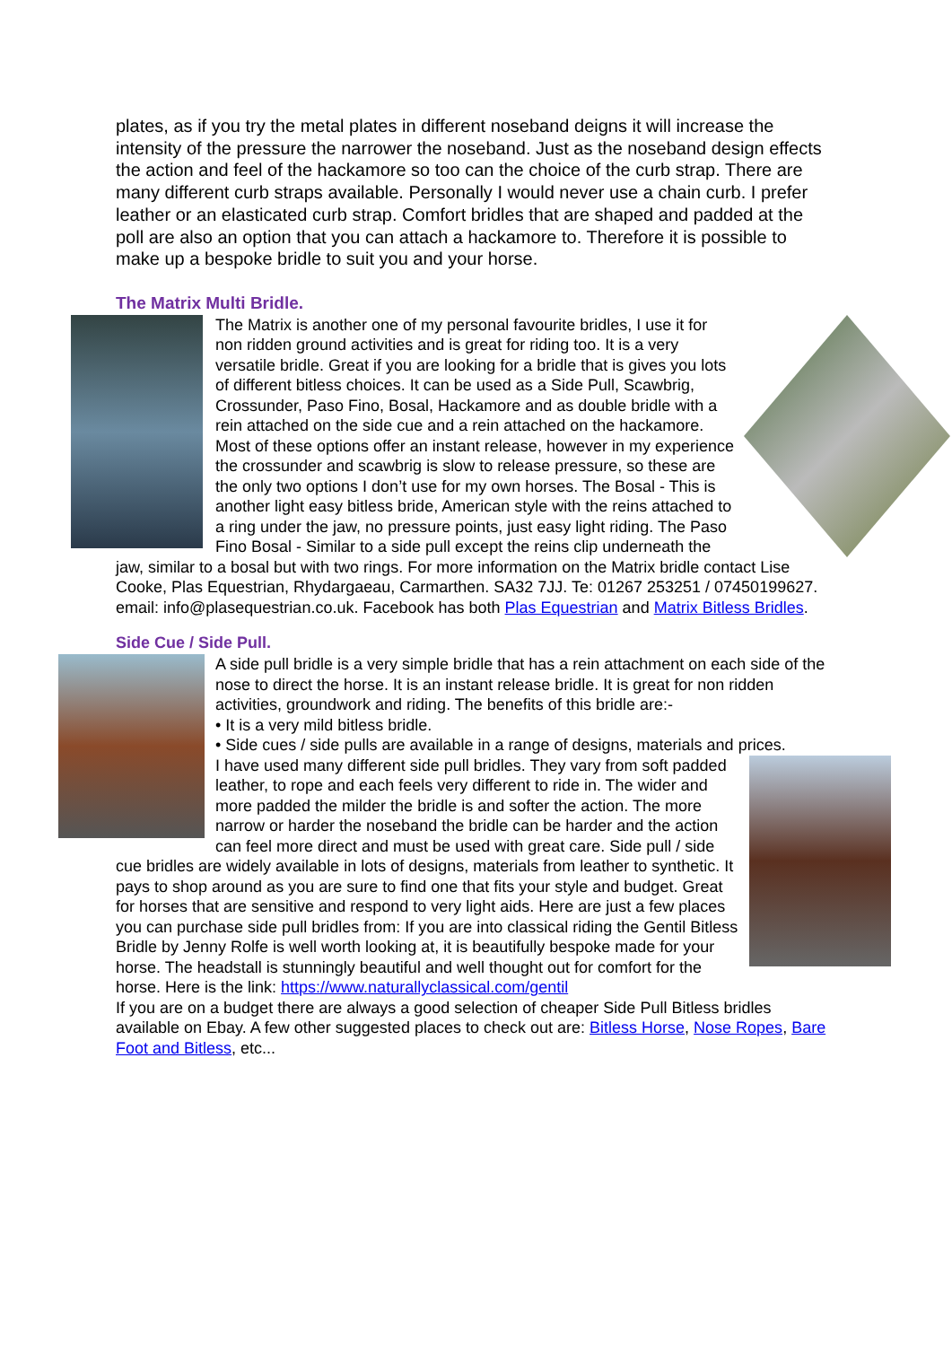plates, as if you try the metal plates in different noseband deigns it will increase the intensity of the pressure the narrower the noseband. Just as the noseband design effects the action and feel of the hackamore so too can the choice of the curb strap. There are many different curb straps available. Personally I would never use a chain curb. I prefer leather or an elasticated curb strap. Comfort bridles that are shaped and padded at the poll are also an option that you can attach a hackamore to. Therefore it is possible to make up a bespoke bridle to suit you and your horse.
The Matrix Multi Bridle.
The Matrix is another one of my personal favourite bridles, I use it for non ridden ground activities and is great for riding too. It is a very versatile bridle. Great if you are looking for a bridle that is gives you lots of different bitless choices. It can be used as a Side Pull, Scawbrig, Crossunder, Paso Fino, Bosal, Hackamore and as double bridle with a rein attached on the side cue and a rein attached on the hackamore. Most of these options offer an instant release, however in my experience the crossunder and scawbrig is slow to release pressure, so these are the only two options I don’t use for my own horses. The Bosal - This is another light easy bitless bride, American style with the reins attached to a ring under the jaw, no pressure points, just easy light riding. The Paso Fino Bosal - Similar to a side pull except the reins clip underneath the jaw, similar to a bosal but with two rings. For more information on the Matrix bridle contact Lise Cooke, Plas Equestrian, Rhydargaeau, Carmarthen. SA32 7JJ. Te: 01267 253251 / 07450199627. email: info@plasequestrian.co.uk. Facebook has both Plas Equestrian and Matrix Bitless Bridles.
Side Cue / Side Pull.
A side pull bridle is a very simple bridle that has a rein attachment on each side of the nose to direct the horse. It is an instant release bridle. It is great for non ridden activities, groundwork and riding. The benefits of this bridle are:-
• It is a very mild bitless bridle.
• Side cues / side pulls are available in a range of designs, materials and prices.
I have used many different side pull bridles. They vary from soft padded leather, to rope and each feels very different to ride in. The wider and more padded the milder the bridle is and softer the action. The more narrow or harder the noseband the bridle can be harder and the action can feel more direct and must be used with great care. Side pull / side cue bridles are widely available in lots of designs, materials from leather to synthetic. It pays to shop around as you are sure to find one that fits your style and budget. Great for horses that are sensitive and respond to very light aids. Here are just a few places you can purchase side pull bridles from: If you are into classical riding the Gentil Bitless Bridle by Jenny Rolfe is well worth looking at, it is beautifully bespoke made for your horse. The headstall is stunningly beautiful and well thought out for comfort for the horse. Here is the link: https://www.naturallyclassical.com/gentil
If you are on a budget there are always a good selection of cheaper Side Pull Bitless bridles available on Ebay. A few other suggested places to check out are: Bitless Horse, Nose Ropes, Bare Foot and Bitless, etc...